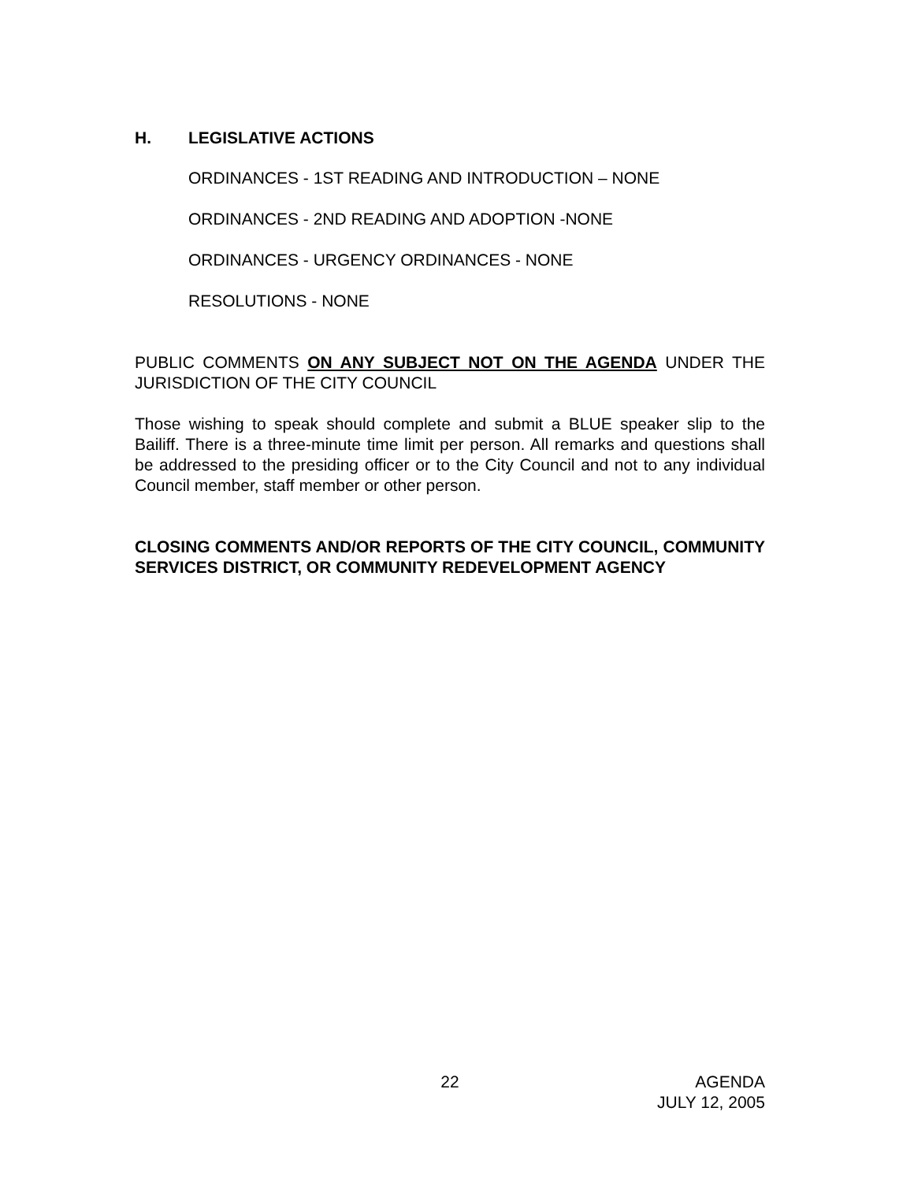H. LEGISLATIVE ACTIONS
ORDINANCES - 1ST READING AND INTRODUCTION – NONE
ORDINANCES - 2ND READING AND ADOPTION -NONE
ORDINANCES - URGENCY ORDINANCES - NONE
RESOLUTIONS - NONE
PUBLIC COMMENTS ON ANY SUBJECT NOT ON THE AGENDA UNDER THE JURISDICTION OF THE CITY COUNCIL
Those wishing to speak should complete and submit a BLUE speaker slip to the Bailiff. There is a three-minute time limit per person. All remarks and questions shall be addressed to the presiding officer or to the City Council and not to any individual Council member, staff member or other person.
CLOSING COMMENTS AND/OR REPORTS OF THE CITY COUNCIL, COMMUNITY SERVICES DISTRICT, OR COMMUNITY REDEVELOPMENT AGENCY
22 AGENDA
JULY 12, 2005